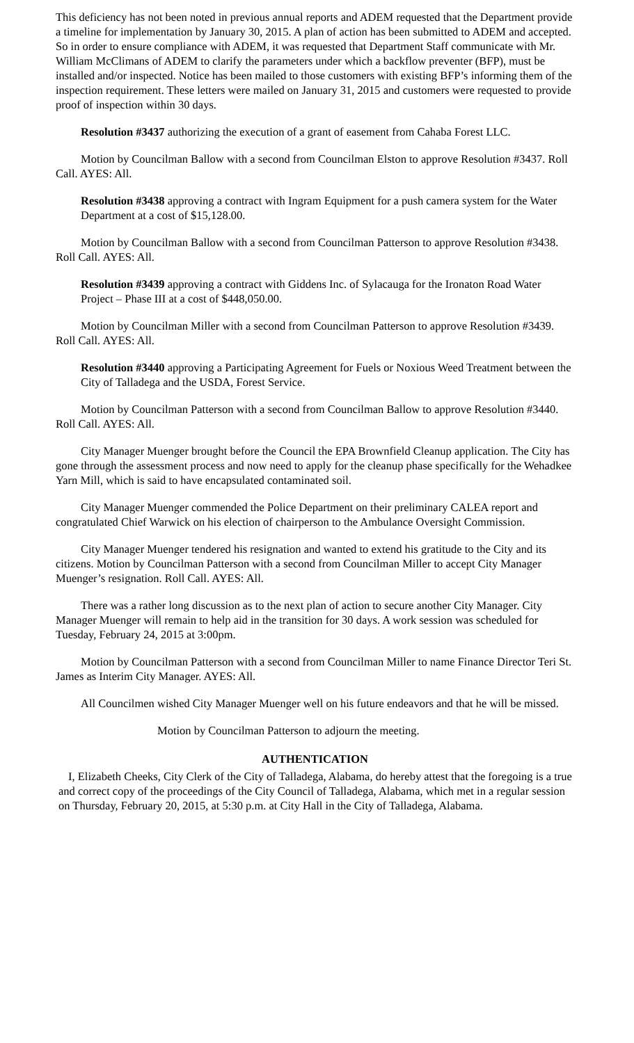This deficiency has not been noted in previous annual reports and ADEM requested that the Department provide a timeline for implementation by January 30, 2015. A plan of action has been submitted to ADEM and accepted. So in order to ensure compliance with ADEM, it was requested that Department Staff communicate with Mr. William McClimans of ADEM to clarify the parameters under which a backflow preventer (BFP), must be installed and/or inspected. Notice has been mailed to those customers with existing BFP’s informing them of the inspection requirement. These letters were mailed on January 31, 2015 and customers were requested to provide proof of inspection within 30 days.
Resolution #3437 authorizing the execution of a grant of easement from Cahaba Forest LLC.
Motion by Councilman Ballow with a second from Councilman Elston to approve Resolution #3437. Roll Call. AYES: All.
Resolution #3438 approving a contract with Ingram Equipment for a push camera system for the Water Department at a cost of $15,128.00.
Motion by Councilman Ballow with a second from Councilman Patterson to approve Resolution #3438. Roll Call. AYES: All.
Resolution #3439 approving a contract with Giddens Inc. of Sylacauga for the Ironaton Road Water Project – Phase III at a cost of $448,050.00.
Motion by Councilman Miller with a second from Councilman Patterson to approve Resolution #3439. Roll Call. AYES: All.
Resolution #3440 approving a Participating Agreement for Fuels or Noxious Weed Treatment between the City of Talladega and the USDA, Forest Service.
Motion by Councilman Patterson with a second from Councilman Ballow to approve Resolution #3440. Roll Call. AYES: All.
City Manager Muenger brought before the Council the EPA Brownfield Cleanup application. The City has gone through the assessment process and now need to apply for the cleanup phase specifically for the Wehadkee Yarn Mill, which is said to have encapsulated contaminated soil.
City Manager Muenger commended the Police Department on their preliminary CALEA report and congratulated Chief Warwick on his election of chairperson to the Ambulance Oversight Commission.
City Manager Muenger tendered his resignation and wanted to extend his gratitude to the City and its citizens. Motion by Councilman Patterson with a second from Councilman Miller to accept City Manager Muenger’s resignation. Roll Call. AYES: All.
There was a rather long discussion as to the next plan of action to secure another City Manager. City Manager Muenger will remain to help aid in the transition for 30 days. A work session was scheduled for Tuesday, February 24, 2015 at 3:00pm.
Motion by Councilman Patterson with a second from Councilman Miller to name Finance Director Teri St. James as Interim City Manager. AYES: All.
All Councilmen wished City Manager Muenger well on his future endeavors and that he will be missed.
Motion by Councilman Patterson to adjourn the meeting.
AUTHENTICATION
I, Elizabeth Cheeks, City Clerk of the City of Talladega, Alabama, do hereby attest that the foregoing is a true and correct copy of the proceedings of the City Council of Talladega, Alabama, which met in a regular session on Thursday, February 20, 2015, at 5:30 p.m. at City Hall in the City of Talladega, Alabama.